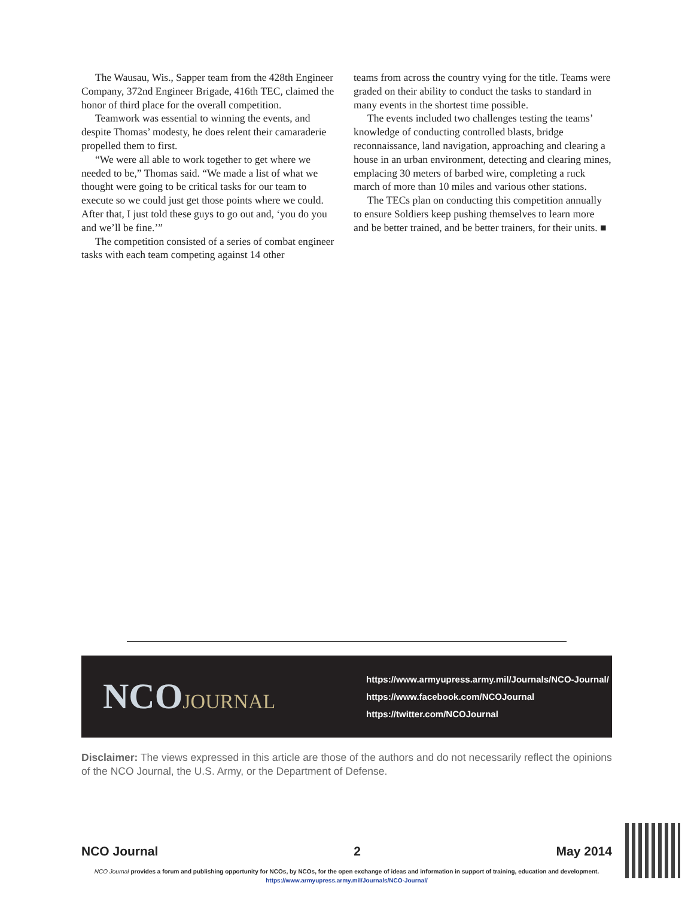The Wausau, Wis., Sapper team from the 428th Engineer Company, 372nd Engineer Brigade, 416th TEC, claimed the honor of third place for the overall competition.
Teamwork was essential to winning the events, and despite Thomas’ modesty, he does relent their camaraderie propelled them to first.
“We were all able to work together to get where we needed to be,” Thomas said. “We made a list of what we thought were going to be critical tasks for our team to execute so we could just get those points where we could. After that, I just told these guys to go out and, ‘you do you and we’ll be fine.’”
The competition consisted of a series of combat engineer tasks with each team competing against 14 other
teams from across the country vying for the title. Teams were graded on their ability to conduct the tasks to standard in many events in the shortest time possible.
The events included two challenges testing the teams’ knowledge of conducting controlled blasts, bridge reconnaissance, land navigation, approaching and clearing a house in an urban environment, detecting and clearing mines, emplacing 30 meters of barbed wire, completing a ruck march of more than 10 miles and various other stations.
The TECs plan on conducting this competition annually to ensure Soldiers keep pushing themselves to learn more and be better trained, and be better trainers, for their units. ■
NCOJOURNAL
https://www.armyupress.army.mil/Journals/NCO-Journal/
https://www.facebook.com/NCOJournal
https://twitter.com/NCOJournal
Disclaimer: The views expressed in this article are those of the authors and do not necessarily reflect the opinions of the NCO Journal, the U.S. Army, or the Department of Defense.
NCO Journal 2 May 2014
NCO Journal provides a forum and publishing opportunity for NCOs, by NCOs, for the open exchange of ideas and information in support of training, education and development.
https://www.armyupress.army.mil/Journals/NCO-Journal/